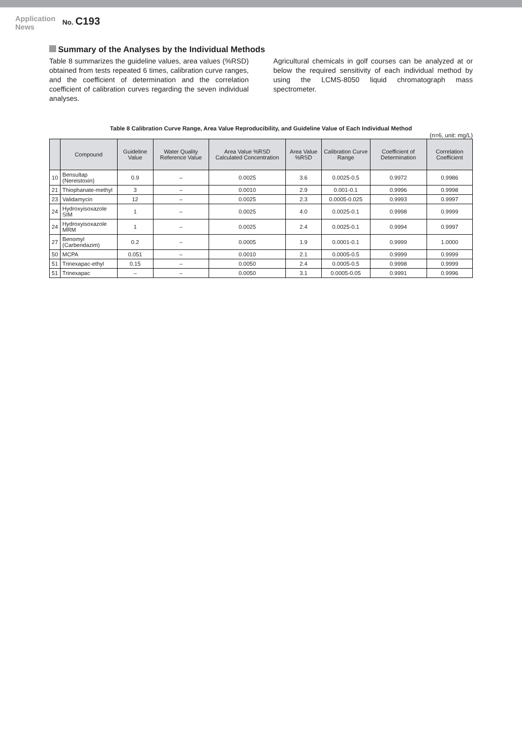Application
News
No. C193
Summary of the Analyses by the Individual Methods
Table 8 summarizes the guideline values, area values (%RSD) obtained from tests repeated 6 times, calibration curve ranges, and the coefficient of determination and the correlation coefficient of calibration curves regarding the seven individual analyses.
Agricultural chemicals in golf courses can be analyzed at or below the required sensitivity of each individual method by using the LCMS-8050 liquid chromatograph mass spectrometer.
Table 8 Calibration Curve Range, Area Value Reproducibility, and Guideline Value of Each Individual Method
(n=6, unit: mg/L)
| | Compound | Guideline Value | Water Quality Reference Value | Area Value %RSD Calculated Concentration | Area Value %RSD | Calibration Curve Range | Coefficient of Determination | Correlation Coefficient |
| --- | --- | --- | --- | --- | --- | --- | --- | --- |
| 10 | Bensultap (Nereistoxin) | 0.9 | – | 0.0025 | 3.6 | 0.0025-0.5 | 0.9972 | 0.9986 |
| 21 | Thiophanate-methyl | 3 | – | 0.0010 | 2.9 | 0.001-0.1 | 0.9996 | 0.9998 |
| 23 | Validamycin | 12 | – | 0.0025 | 2.3 | 0.0005-0.025 | 0.9993 | 0.9997 |
| 24 | Hydroxyisoxazole SIM | 1 | – | 0.0025 | 4.0 | 0.0025-0.1 | 0.9998 | 0.9999 |
| 24 | Hydroxyisoxazole MRM | 1 | – | 0.0025 | 2.4 | 0.0025-0.1 | 0.9994 | 0.9997 |
| 27 | Benomyl (Carbendazim) | 0.2 | – | 0.0005 | 1.9 | 0.0001-0.1 | 0.9999 | 1.0000 |
| 50 | MCPA | 0.051 | – | 0.0010 | 2.1 | 0.0005-0.5 | 0.9999 | 0.9999 |
| 51 | Trinexapac-ethyl | 0.15 | – | 0.0050 | 2.4 | 0.0005-0.5 | 0.9998 | 0.9999 |
| 51 | Trinexapac | – | – | 0.0050 | 3.1 | 0.0005-0.05 | 0.9991 | 0.9996 |